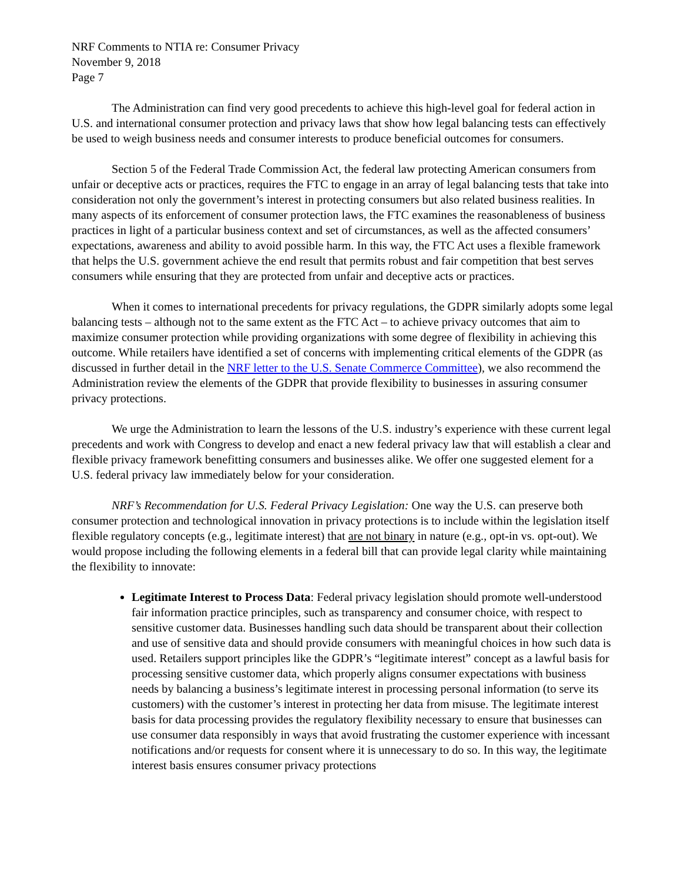NRF Comments to NTIA re: Consumer Privacy
November 9, 2018
Page 7
The Administration can find very good precedents to achieve this high-level goal for federal action in U.S. and international consumer protection and privacy laws that show how legal balancing tests can effectively be used to weigh business needs and consumer interests to produce beneficial outcomes for consumers.
Section 5 of the Federal Trade Commission Act, the federal law protecting American consumers from unfair or deceptive acts or practices, requires the FTC to engage in an array of legal balancing tests that take into consideration not only the government’s interest in protecting consumers but also related business realities. In many aspects of its enforcement of consumer protection laws, the FTC examines the reasonableness of business practices in light of a particular business context and set of circumstances, as well as the affected consumers’ expectations, awareness and ability to avoid possible harm. In this way, the FTC Act uses a flexible framework that helps the U.S. government achieve the end result that permits robust and fair competition that best serves consumers while ensuring that they are protected from unfair and deceptive acts or practices.
When it comes to international precedents for privacy regulations, the GDPR similarly adopts some legal balancing tests – although not to the same extent as the FTC Act – to achieve privacy outcomes that aim to maximize consumer protection while providing organizations with some degree of flexibility in achieving this outcome. While retailers have identified a set of concerns with implementing critical elements of the GDPR (as discussed in further detail in the NRF letter to the U.S. Senate Commerce Committee), we also recommend the Administration review the elements of the GDPR that provide flexibility to businesses in assuring consumer privacy protections.
We urge the Administration to learn the lessons of the U.S. industry’s experience with these current legal precedents and work with Congress to develop and enact a new federal privacy law that will establish a clear and flexible privacy framework benefitting consumers and businesses alike. We offer one suggested element for a U.S. federal privacy law immediately below for your consideration.
NRF’s Recommendation for U.S. Federal Privacy Legislation: One way the U.S. can preserve both consumer protection and technological innovation in privacy protections is to include within the legislation itself flexible regulatory concepts (e.g., legitimate interest) that are not binary in nature (e.g., opt-in vs. opt-out). We would propose including the following elements in a federal bill that can provide legal clarity while maintaining the flexibility to innovate:
Legitimate Interest to Process Data: Federal privacy legislation should promote well-understood fair information practice principles, such as transparency and consumer choice, with respect to sensitive customer data. Businesses handling such data should be transparent about their collection and use of sensitive data and should provide consumers with meaningful choices in how such data is used. Retailers support principles like the GDPR’s “legitimate interest” concept as a lawful basis for processing sensitive customer data, which properly aligns consumer expectations with business needs by balancing a business’s legitimate interest in processing personal information (to serve its customers) with the customer’s interest in protecting her data from misuse. The legitimate interest basis for data processing provides the regulatory flexibility necessary to ensure that businesses can use consumer data responsibly in ways that avoid frustrating the customer experience with incessant notifications and/or requests for consent where it is unnecessary to do so. In this way, the legitimate interest basis ensures consumer privacy protections